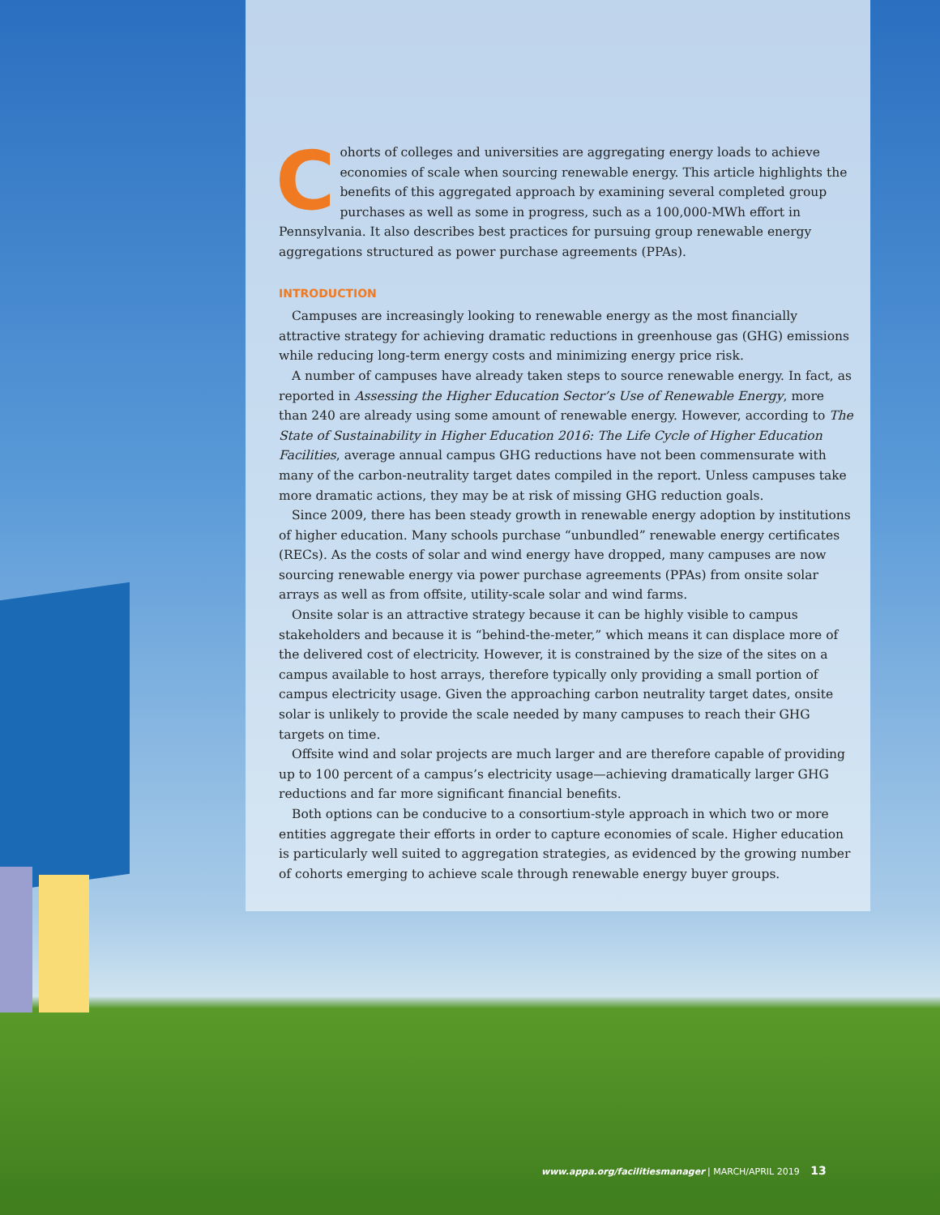Cohorts of colleges and universities are aggregating energy loads to achieve economies of scale when sourcing renewable energy. This article highlights the benefits of this aggregated approach by examining several completed group purchases as well as some in progress, such as a 100,000-MWh effort in Pennsylvania. It also describes best practices for pursuing group renewable energy aggregations structured as power purchase agreements (PPAs).
INTRODUCTION
Campuses are increasingly looking to renewable energy as the most financially attractive strategy for achieving dramatic reductions in greenhouse gas (GHG) emissions while reducing long-term energy costs and minimizing energy price risk.
A number of campuses have already taken steps to source renewable energy. In fact, as reported in Assessing the Higher Education Sector’s Use of Renewable Energy, more than 240 are already using some amount of renewable energy. However, according to The State of Sustainability in Higher Education 2016: The Life Cycle of Higher Education Facilities, average annual campus GHG reductions have not been commensurate with many of the carbon-neutrality target dates compiled in the report. Unless campuses take more dramatic actions, they may be at risk of missing GHG reduction goals.
Since 2009, there has been steady growth in renewable energy adoption by institutions of higher education. Many schools purchase “unbundled” renewable energy certificates (RECs). As the costs of solar and wind energy have dropped, many campuses are now sourcing renewable energy via power purchase agreements (PPAs) from onsite solar arrays as well as from offsite, utility-scale solar and wind farms.
Onsite solar is an attractive strategy because it can be highly visible to campus stakeholders and because it is “behind-the-meter,” which means it can displace more of the delivered cost of electricity. However, it is constrained by the size of the sites on a campus available to host arrays, therefore typically only providing a small portion of campus electricity usage. Given the approaching carbon neutrality target dates, onsite solar is unlikely to provide the scale needed by many campuses to reach their GHG targets on time.
Offsite wind and solar projects are much larger and are therefore capable of providing up to 100 percent of a campus’s electricity usage—achieving dramatically larger GHG reductions and far more significant financial benefits.
Both options can be conducive to a consortium-style approach in which two or more entities aggregate their efforts in order to capture economies of scale. Higher education is particularly well suited to aggregation strategies, as evidenced by the growing number of cohorts emerging to achieve scale through renewable energy buyer groups.
www.appa.org/facilitiesmanager | MARCH/APRIL 2019 13